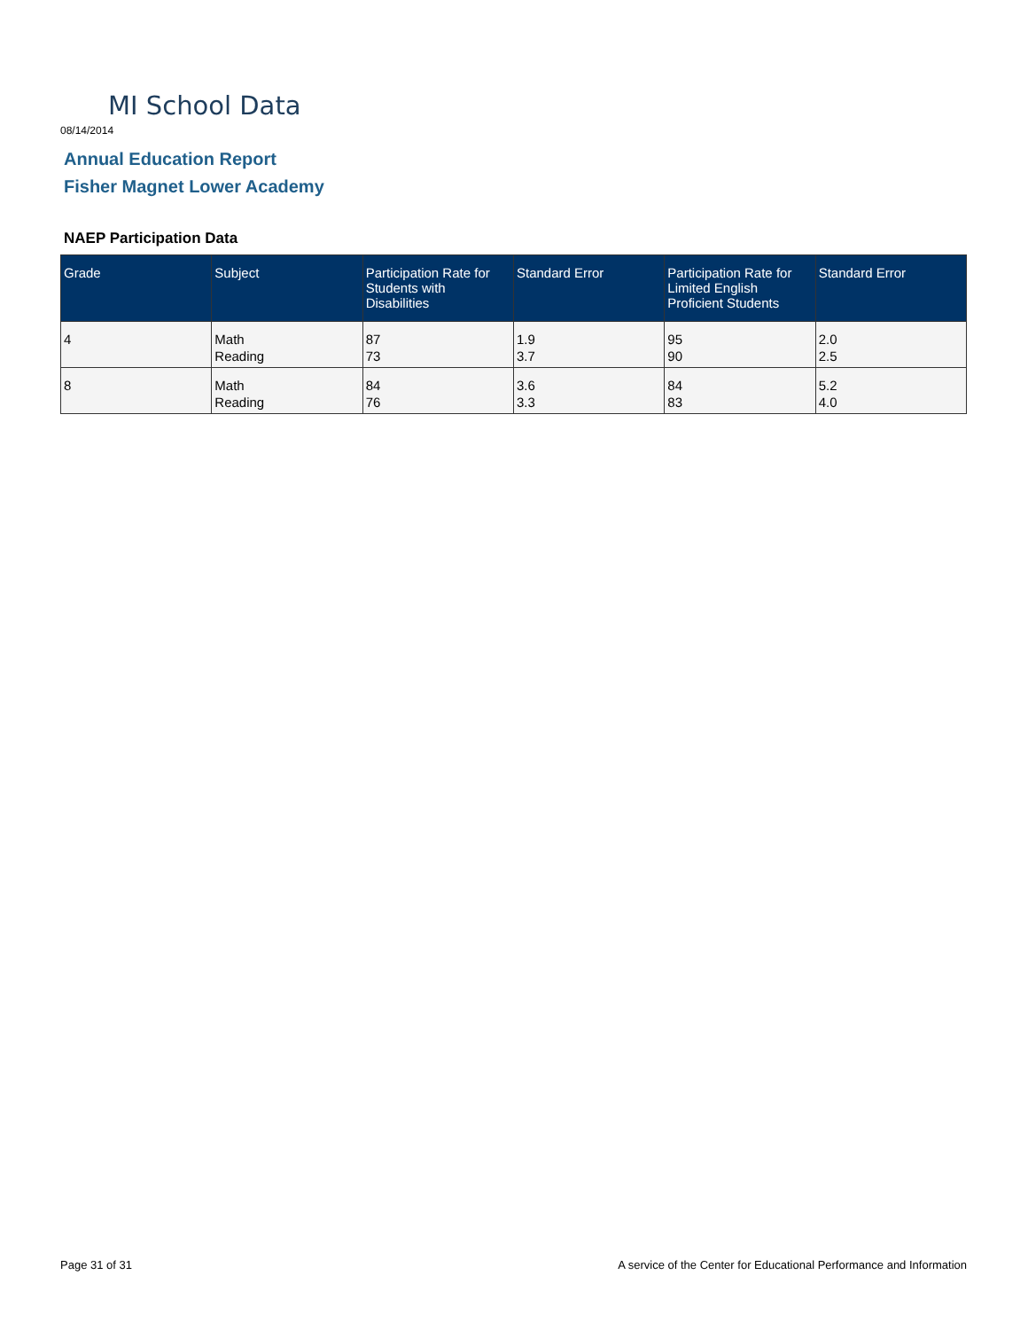MI School Data
08/14/2014
Annual Education Report
Fisher Magnet Lower Academy
NAEP Participation Data
| Grade | Subject | Participation Rate for Students with Disabilities | Standard Error | Participation Rate for Limited English Proficient Students | Standard Error |
| --- | --- | --- | --- | --- | --- |
| 4 | Math Reading | 87 73 | 1.9 3.7 | 95 90 | 2.0 2.5 |
| 8 | Math Reading | 84 76 | 3.6 3.3 | 84 83 | 5.2 4.0 |
Page 31 of 31
A service of the Center for Educational Performance and Information